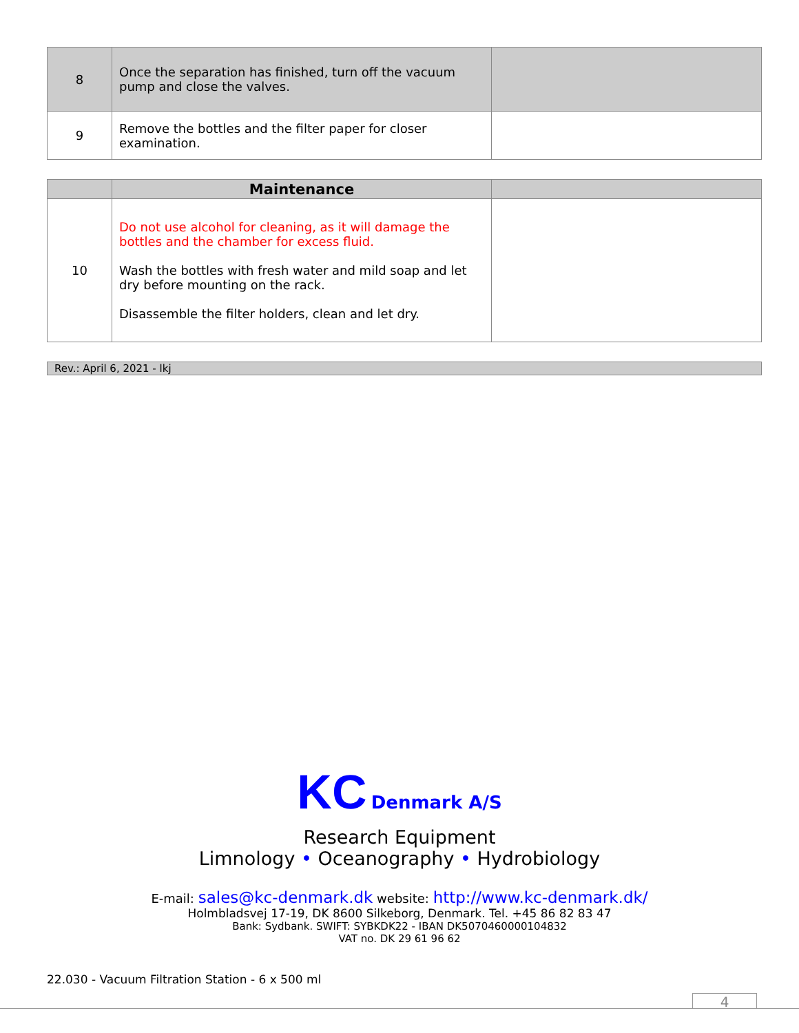| 8 | Once the separation has finished, turn off the vacuum pump and close the valves. | |
| 9 | Remove the bottles and the filter paper for closer examination. | |
| | Maintenance | |
| 10 | Do not use alcohol for cleaning, as it will damage the bottles and the chamber for excess fluid. Wash the bottles with fresh water and mild soap and let dry before mounting on the rack. Disassemble the filter holders, clean and let dry. | |
Rev.: April 6, 2021 - lkj
KC Denmark A/S
Research Equipment
Limnology • Oceanography • Hydrobiology
E-mail: sales@kc-denmark.dk website: http://www.kc-denmark.dk/
Holmbladsvej 17-19, DK 8600 Silkeborg, Denmark. Tel. +45 86 82 83 47
Bank: Sydbank. SWIFT: SYBKDK22 - IBAN DK5070460000104832
VAT no. DK 29 61 96 62
22.030 - Vacuum Filtration Station - 6 x 500 ml
4